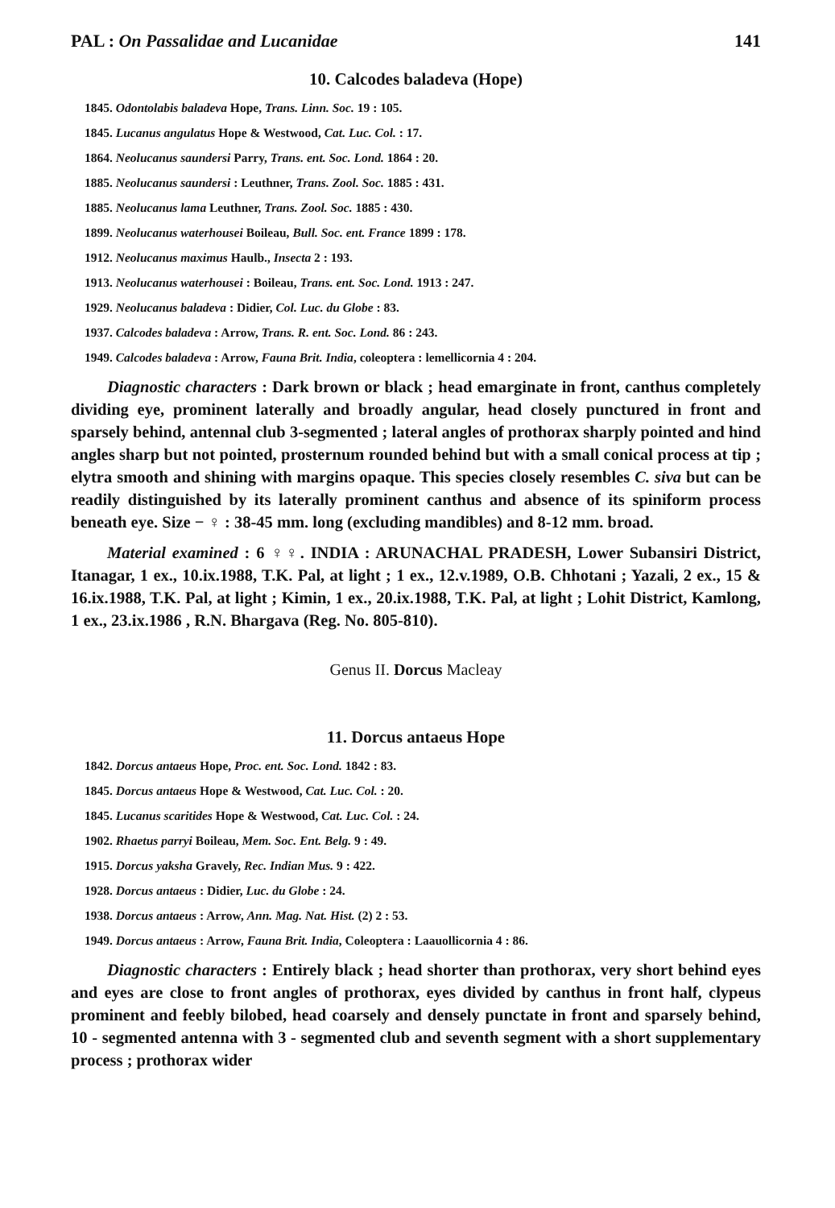PAL : On Passalidae and Lucanidae 141
10. Calcodes baladeva (Hope)
1845. Odontolabis baladeva Hope, Trans. Linn. Soc. 19 : 105.
1845. Lucanus angulatus Hope & Westwood, Cat. Luc. Col. : 17.
1864. Neolucanus saundersi Parry, Trans. ent. Soc. Lond. 1864 : 20.
1885. Neolucanus saundersi : Leuthner, Trans. Zool. Soc. 1885 : 431.
1885. Neolucanus lama Leuthner, Trans. Zool. Soc. 1885 : 430.
1899. Neolucanus waterhousei Boileau, Bull. Soc. ent. France 1899 : 178.
1912. Neolucanus maximus Haulb., Insecta 2 : 193.
1913. Neolucanus waterhousei : Boileau, Trans. ent. Soc. Lond. 1913 : 247.
1929. Neolucanus baladeva : Didier, Col. Luc. du Globe : 83.
1937. Calcodes baladeva : Arrow, Trans. R. ent. Soc. Lond. 86 : 243.
1949. Calcodes baladeva : Arrow, Fauna Brit. India, coleoptera : lemellicornia 4 : 204.
Diagnostic characters : Dark brown or black ; head emarginate in front, canthus completely dividing eye, prominent laterally and broadly angular, head closely punctured in front and sparsely behind, antennal club 3-segmented ; lateral angles of prothorax sharply pointed and hind angles sharp but not pointed, prosternum rounded behind but with a small conical process at tip ; elytra smooth and shining with margins opaque. This species closely resembles C. siva but can be readily distinguished by its laterally prominent canthus and absence of its spiniform process beneath eye. Size − ♀ : 38-45 mm. long (excluding mandibles) and 8-12 mm. broad.
Material examined : 6 ♀♀. INDIA : ARUNACHAL PRADESH, Lower Subansiri District, Itanagar, 1 ex., 10.ix.1988, T.K. Pal, at light ; 1 ex., 12.v.1989, O.B. Chhotani ; Yazali, 2 ex., 15 & 16.ix.1988, T.K. Pal, at light ; Kimin, 1 ex., 20.ix.1988, T.K. Pal, at light ; Lohit District, Kamlong, 1 ex., 23.ix.1986 , R.N. Bhargava (Reg. No. 805-810).
Genus II. Dorcus Macleay
11. Dorcus antaeus Hope
1842. Dorcus antaeus Hope, Proc. ent. Soc. Lond. 1842 : 83.
1845. Dorcus antaeus Hope & Westwood, Cat. Luc. Col. : 20.
1845. Lucanus scaritides Hope & Westwood, Cat. Luc. Col. : 24.
1902. Rhaetus parryi Boileau, Mem. Soc. Ent. Belg. 9 : 49.
1915. Dorcus yaksha Gravely, Rec. Indian Mus. 9 : 422.
1928. Dorcus antaeus : Didier, Luc. du Globe : 24.
1938. Dorcus antaeus : Arrow, Ann. Mag. Nat. Hist. (2) 2 : 53.
1949. Dorcus antaeus : Arrow, Fauna Brit. India, Coleoptera : Laauollicornia 4 : 86.
Diagnostic characters : Entirely black ; head shorter than prothorax, very short behind eyes and eyes are close to front angles of prothorax, eyes divided by canthus in front half, clypeus prominent and feebly bilobed, head coarsely and densely punctate in front and sparsely behind, 10 - segmented antenna with 3 - segmented club and seventh segment with a short supplementary process ; prothorax wider